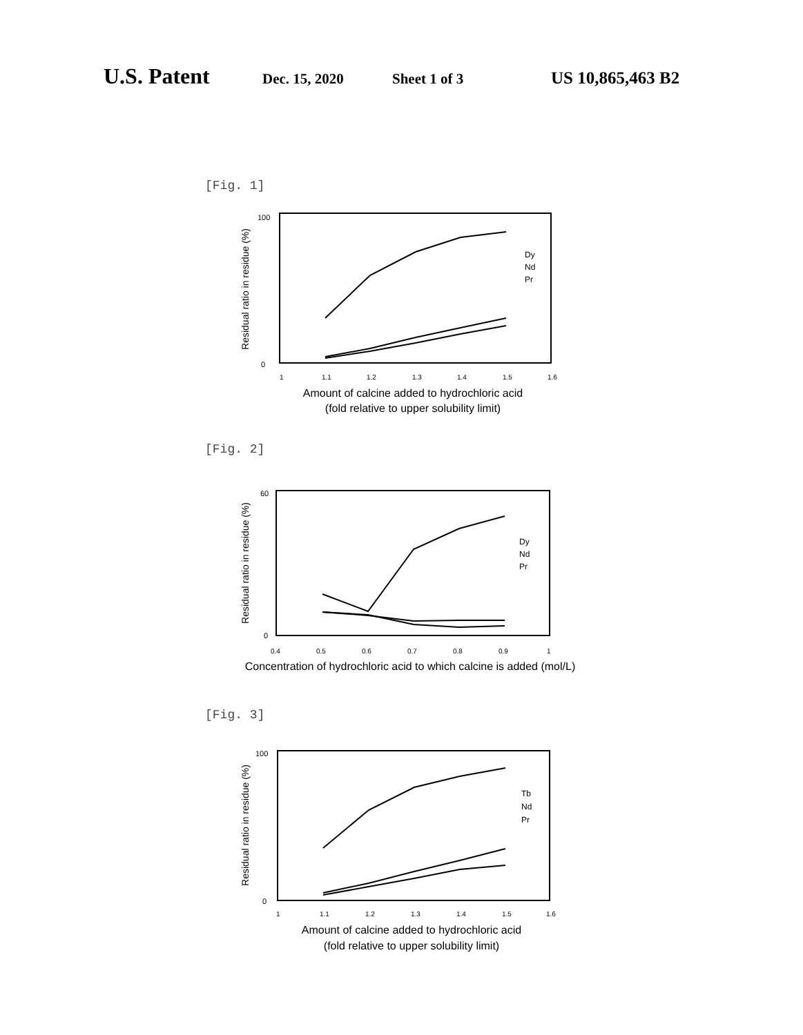U.S. Patent Dec. 15, 2020 Sheet 1 of 3 US 10,865,463 B2
[Fig. 1]
100
0
Residual ratio in residue (%)
1
1.1
1.2
1.3
1.4
1.5
1.6
Dy
Nd
Pr
Amount of calcine added to hydrochloric acid
(fold relative to upper solubility limit)
[Fig. 2]
60
0
Residual ratio in residue (%)
0.4
0.5
0.6
0.7
0.8
0.9
1
Dy
Nd
Pr
Concentration of hydrochloric acid to which calcine is added (mol/L)
[Fig. 3]
100
0
Residual ratio in residue (%)
1
1.1
1.2
1.3
1.4
1.5
1.6
Tb
Nd
Pr
Amount of calcine added to hydrochloric acid
(fold relative to upper solubility limit)